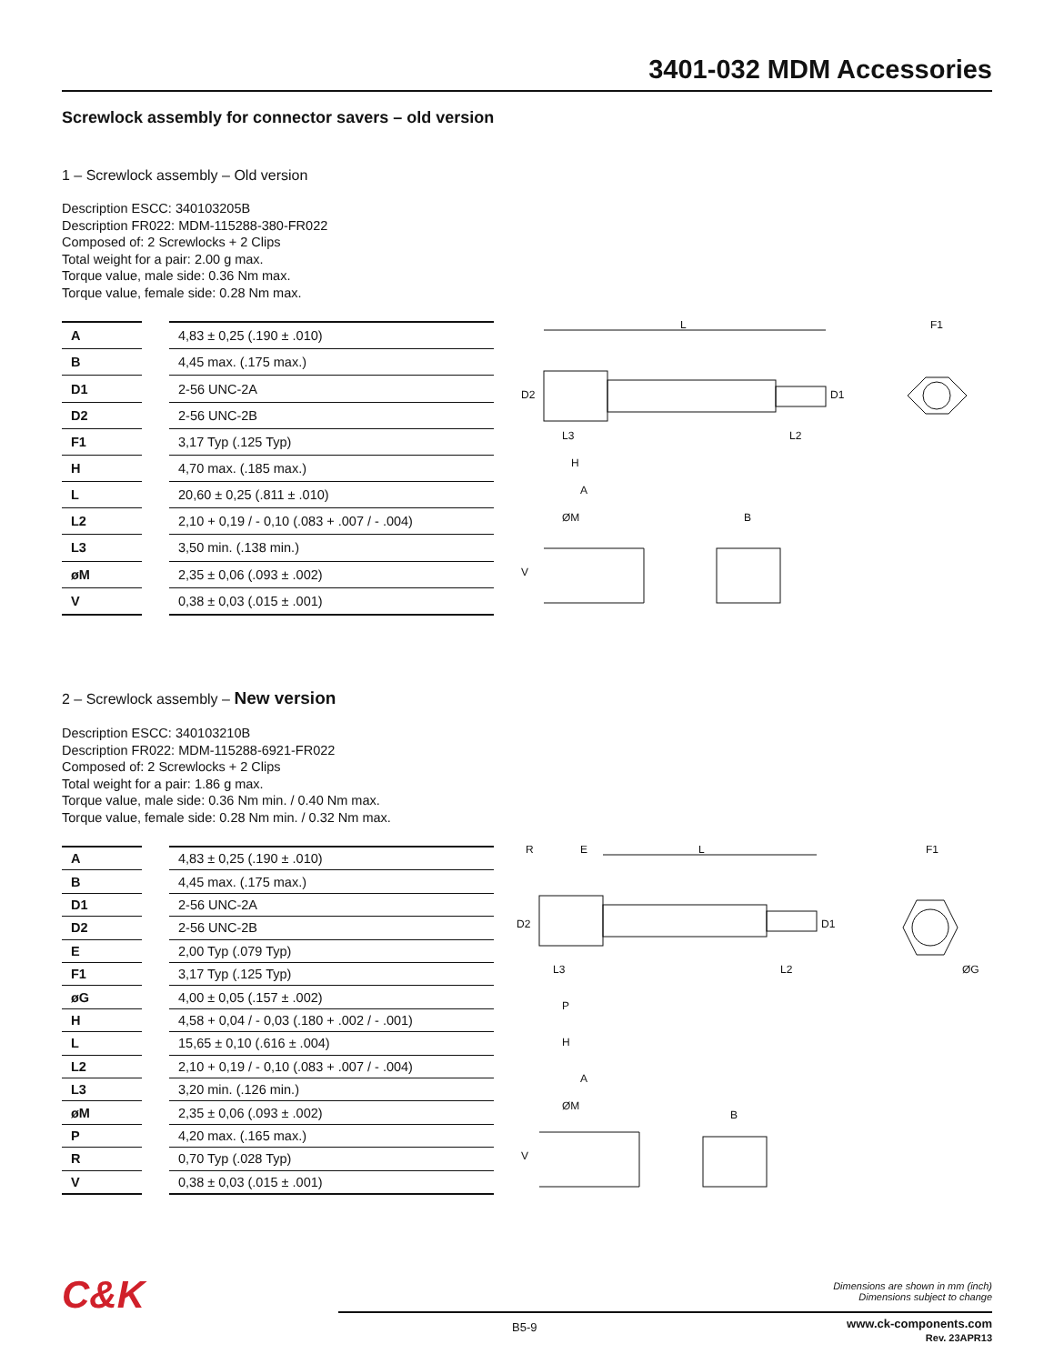3401-032 MDM Accessories
Screwlock assembly for connector savers – old version
1 – Screwlock assembly – Old version
Description ESCC: 340103205B
Description FR022: MDM-115288-380-FR022
Composed of: 2 Screwlocks + 2 Clips
Total weight for a pair: 2.00 g max.
Torque value, male side: 0.36 Nm max.
Torque value, female side: 0.28 Nm max.
| A | | 4,83 ± 0,25 (.190 ± .010) |
| B | | 4,45 max. (.175 max.) |
| D1 | | 2-56 UNC-2A |
| D2 | | 2-56 UNC-2B |
| F1 | | 3,17 Typ (.125 Typ) |
| H | | 4,70 max. (.185 max.) |
| L | | 20,60 ± 0,25 (.811 ± .010) |
| L2 | | 2,10 + 0,19 / - 0,10 (.083 + .007 / - .004) |
| L3 | | 3,50 min. (.138 min.) |
| øM | | 2,35 ± 0,06 (.093 ± .002) |
| V | | 0,38 ± 0,03 (.015 ± .001) |
L
D2
D1
F1
A
ØM
B
V
L3
H
L2
2 – Screwlock assembly – New version
Description ESCC: 340103210B
Description FR022: MDM-115288-6921-FR022
Composed of: 2 Screwlocks + 2 Clips
Total weight for a pair: 1.86 g max.
Torque value, male side: 0.36 Nm min. / 0.40 Nm max.
Torque value, female side: 0.28 Nm min. / 0.32 Nm max.
| A | | 4,83 ± 0,25 (.190 ± .010) |
| B | | 4,45 max. (.175 max.) |
| D1 | | 2-56 UNC-2A |
| D2 | | 2-56 UNC-2B |
| E | | 2,00 Typ (.079 Typ) |
| F1 | | 3,17 Typ (.125 Typ) |
| øG | | 4,00 ± 0,05 (.157 ± .002) |
| H | | 4,58 + 0,04 / - 0,03 (.180 + .002 / - .001) |
| L | | 15,65 ± 0,10 (.616 ± .004) |
| L2 | | 2,10 + 0,19 / - 0,10 (.083 + .007 / - .004) |
| L3 | | 3,20 min. (.126 min.) |
| øM | | 2,35 ± 0,06 (.093 ± .002) |
| P | | 4,20 max. (.165 max.) |
| R | | 0,70 Typ (.028 Typ) |
| V | | 0,38 ± 0,03 (.015 ± .001) |
R
E
L
D2
D1
F1
ØG
L3
P
H
L2
A
ØM
B
V
C&K
Dimensions are shown in mm (inch)
Dimensions subject to change
B5-9
www.ck-components.com
Rev. 23APR13